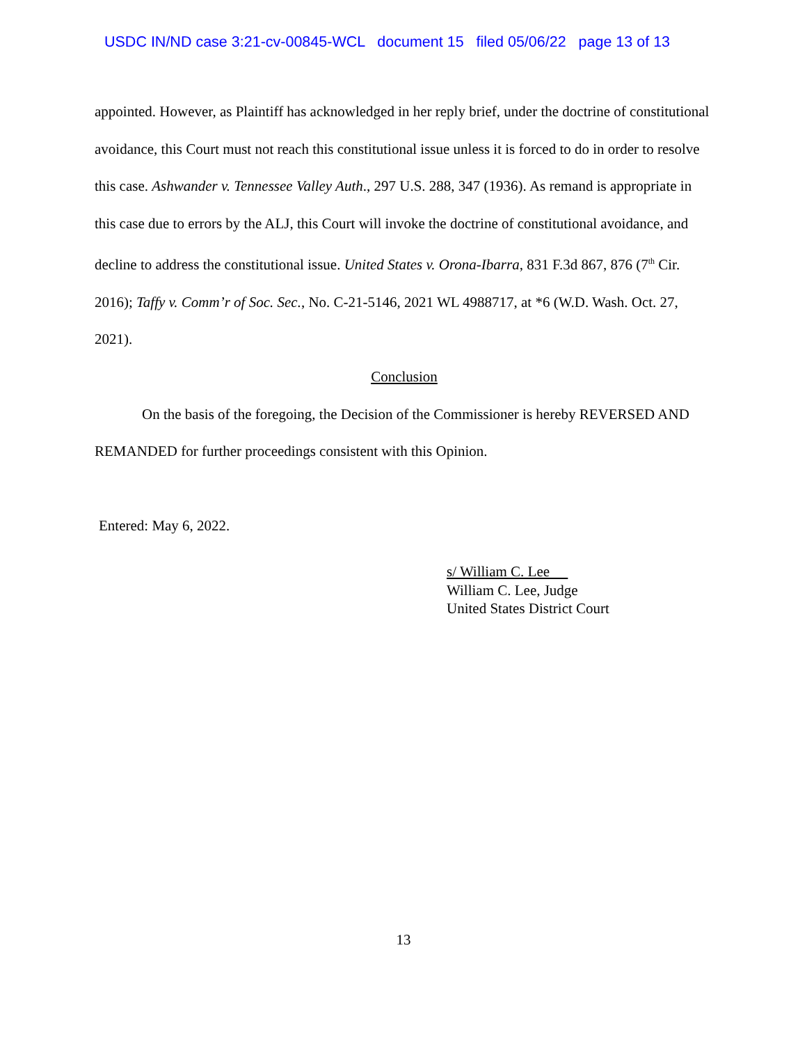USDC IN/ND case 3:21-cv-00845-WCL document 15 filed 05/06/22 page 13 of 13
appointed. However, as Plaintiff has acknowledged in her reply brief, under the doctrine of constitutional avoidance, this Court must not reach this constitutional issue unless it is forced to do in order to resolve this case. Ashwander v. Tennessee Valley Auth., 297 U.S. 288, 347 (1936). As remand is appropriate in this case due to errors by the ALJ, this Court will invoke the doctrine of constitutional avoidance, and decline to address the constitutional issue. United States v. Orona-Ibarra, 831 F.3d 867, 876 (7<sup>th</sup> Cir. 2016); Taffy v. Comm’r of Soc. Sec., No. C-21-5146, 2021 WL 4988717, at *6 (W.D. Wash. Oct. 27, 2021).
Conclusion
On the basis of the foregoing, the Decision of the Commissioner is hereby REVERSED AND REMANDED for further proceedings consistent with this Opinion.
Entered: May 6, 2022.
s/ William C. Lee
William C. Lee, Judge
United States District Court
13